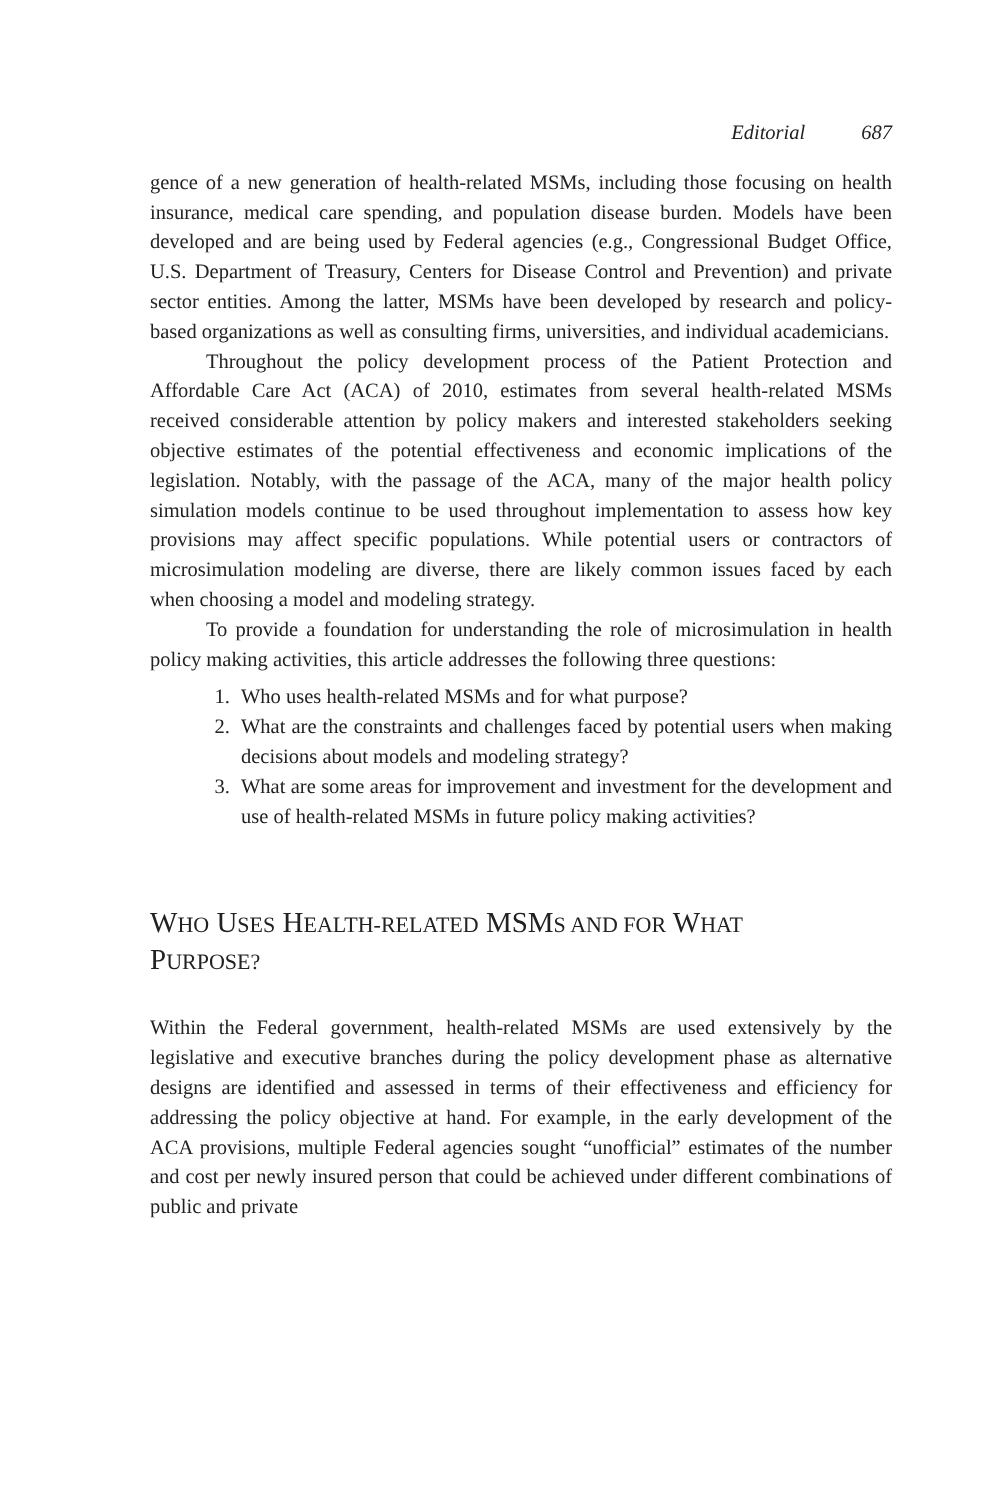Editorial 687
gence of a new generation of health-related MSMs, including those focusing on health insurance, medical care spending, and population disease burden. Models have been developed and are being used by Federal agencies (e.g., Congressional Budget Office, U.S. Department of Treasury, Centers for Disease Control and Prevention) and private sector entities. Among the latter, MSMs have been developed by research and policy-based organizations as well as consulting firms, universities, and individual academicians.
Throughout the policy development process of the Patient Protection and Affordable Care Act (ACA) of 2010, estimates from several health-related MSMs received considerable attention by policy makers and interested stakeholders seeking objective estimates of the potential effectiveness and economic implications of the legislation. Notably, with the passage of the ACA, many of the major health policy simulation models continue to be used throughout implementation to assess how key provisions may affect specific populations. While potential users or contractors of microsimulation modeling are diverse, there are likely common issues faced by each when choosing a model and modeling strategy.
To provide a foundation for understanding the role of microsimulation in health policy making activities, this article addresses the following three questions:
1. Who uses health-related MSMs and for what purpose?
2. What are the constraints and challenges faced by potential users when making decisions about models and modeling strategy?
3. What are some areas for improvement and investment for the development and use of health-related MSMs in future policy making activities?
WHO USES HEALTH-RELATED MSMS AND FOR WHAT
PURPOSE?
Within the Federal government, health-related MSMs are used extensively by the legislative and executive branches during the policy development phase as alternative designs are identified and assessed in terms of their effectiveness and efficiency for addressing the policy objective at hand. For example, in the early development of the ACA provisions, multiple Federal agencies sought “unofficial” estimates of the number and cost per newly insured person that could be achieved under different combinations of public and private